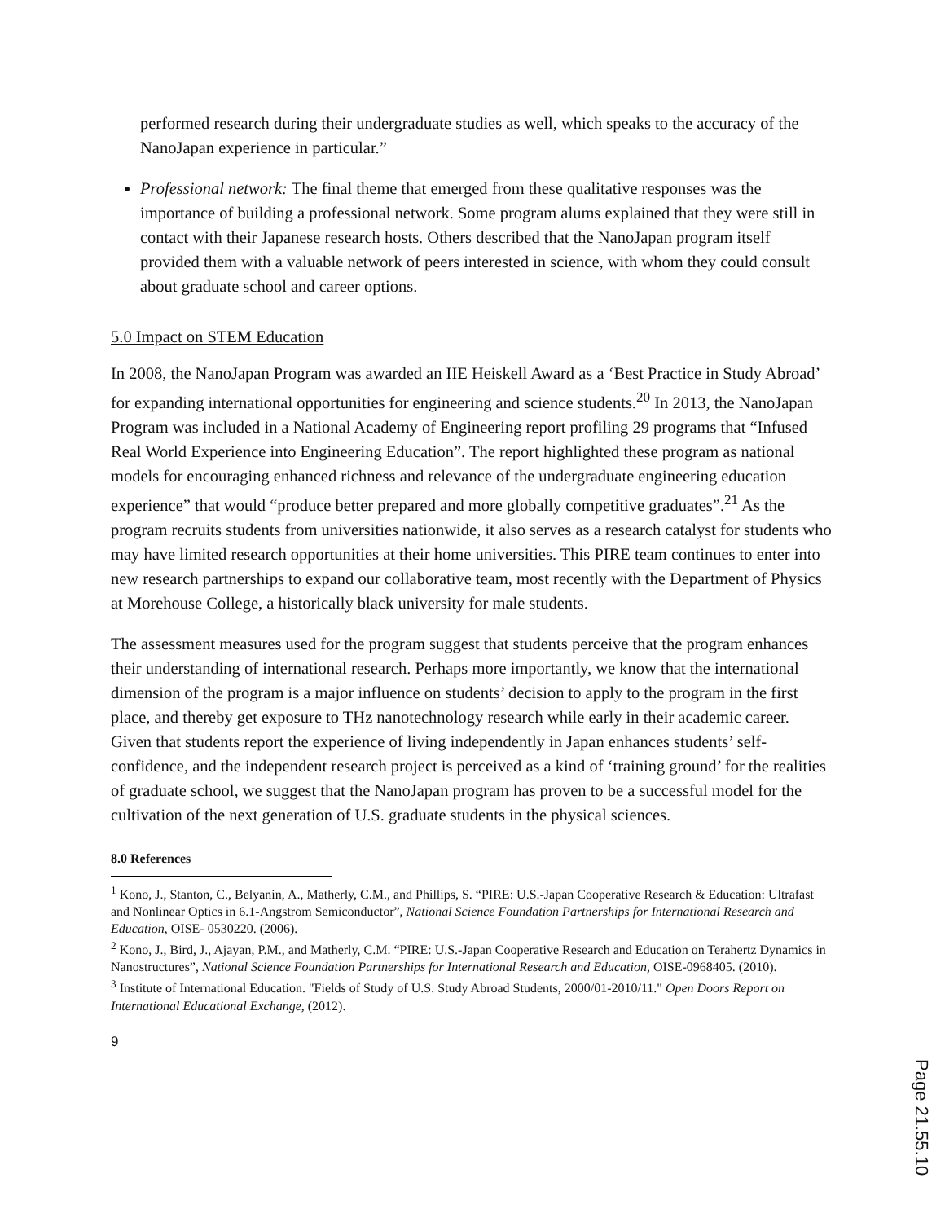performed research during their undergraduate studies as well, which speaks to the accuracy of the NanoJapan experience in particular.”
Professional network: The final theme that emerged from these qualitative responses was the importance of building a professional network. Some program alums explained that they were still in contact with their Japanese research hosts. Others described that the NanoJapan program itself provided them with a valuable network of peers interested in science, with whom they could consult about graduate school and career options.
5.0 Impact on STEM Education
In 2008, the NanoJapan Program was awarded an IIE Heiskell Award as a ‘Best Practice in Study Abroad’ for expanding international opportunities for engineering and science students.<sup>20</sup> In 2013, the NanoJapan Program was included in a National Academy of Engineering report profiling 29 programs that “Infused Real World Experience into Engineering Education”. The report highlighted these program as national models for encouraging enhanced richness and relevance of the undergraduate engineering education experience” that would “produce better prepared and more globally competitive graduates”.<sup>21</sup> As the program recruits students from universities nationwide, it also serves as a research catalyst for students who may have limited research opportunities at their home universities. This PIRE team continues to enter into new research partnerships to expand our collaborative team, most recently with the Department of Physics at Morehouse College, a historically black university for male students.
The assessment measures used for the program suggest that students perceive that the program enhances their understanding of international research. Perhaps more importantly, we know that the international dimension of the program is a major influence on students’ decision to apply to the program in the first place, and thereby get exposure to THz nanotechnology research while early in their academic career. Given that students report the experience of living independently in Japan enhances students’ self-confidence, and the independent research project is perceived as a kind of ‘training ground’ for the realities of graduate school, we suggest that the NanoJapan program has proven to be a successful model for the cultivation of the next generation of U.S. graduate students in the physical sciences.
8.0 References
<sup>1</sup> Kono, J., Stanton, C., Belyanin, A., Matherly, C.M., and Phillips, S. “PIRE: U.S.-Japan Cooperative Research & Education: Ultrafast and Nonlinear Optics in 6.1-Angstrom Semiconductor”, National Science Foundation Partnerships for International Research and Education, OISE- 0530220. (2006).
<sup>2</sup> Kono, J., Bird, J., Ajayan, P.M., and Matherly, C.M. “PIRE: U.S.-Japan Cooperative Research and Education on Terahertz Dynamics in Nanostructures”, National Science Foundation Partnerships for International Research and Education, OISE-0968405. (2010).
<sup>3</sup> Institute of International Education. "Fields of Study of U.S. Study Abroad Students, 2000/01-2010/11." Open Doors Report on International Educational Exchange, (2012).
9
Page 21.55.10